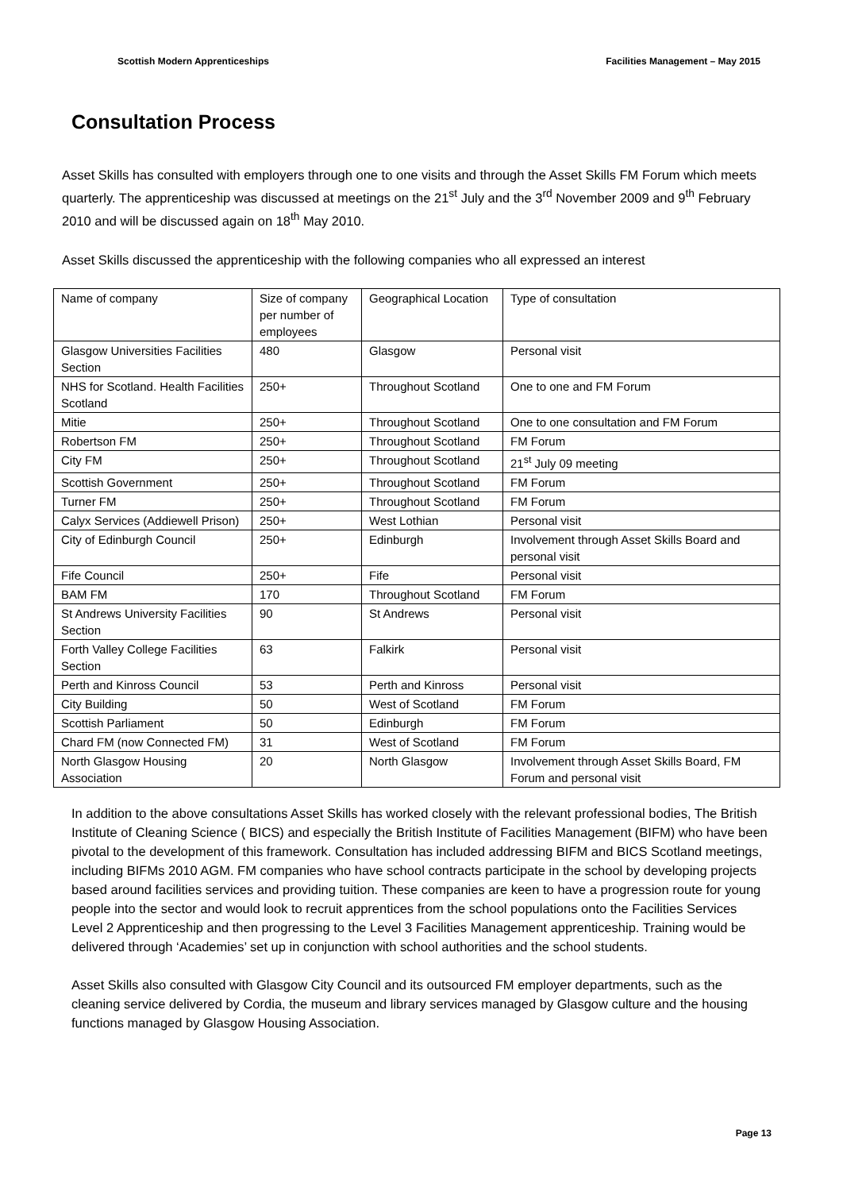Scottish Modern Apprenticeships Facilities Management – May 2015
Consultation Process
Asset Skills has consulted with employers through one to one visits and through the Asset Skills FM Forum which meets quarterly. The apprenticeship was discussed at meetings on the 21<sup>st</sup> July and the 3<sup>rd</sup> November 2009 and 9<sup>th</sup> February 2010 and will be discussed again on 18<sup>th</sup> May 2010.
Asset Skills discussed the apprenticeship with the following companies who all expressed an interest
| Name of company | Size of company per number of employees | Geographical Location | Type of consultation |
| Glasgow Universities Facilities Section | 480 | Glasgow | Personal visit |
| NHS for Scotland. Health Facilities Scotland | 250+ | Throughout Scotland | One to one and FM Forum |
| Mitie | 250+ | Throughout Scotland | One to one consultation and FM Forum |
| Robertson FM | 250+ | Throughout Scotland | FM Forum |
| City FM | 250+ | Throughout Scotland | 21<sup>st</sup> July 09 meeting |
| Scottish Government | 250+ | Throughout Scotland | FM Forum |
| Turner FM | 250+ | Throughout Scotland | FM Forum |
| Calyx Services (Addiewell Prison) | 250+ | West Lothian | Personal visit |
| City of Edinburgh Council | 250+ | Edinburgh | Involvement through Asset Skills Board and personal visit |
| Fife Council | 250+ | Fife | Personal visit |
| BAM FM | 170 | Throughout Scotland | FM Forum |
| St Andrews University Facilities Section | 90 | St Andrews | Personal visit |
| Forth Valley College Facilities Section | 63 | Falkirk | Personal visit |
| Perth and Kinross Council | 53 | Perth and Kinross | Personal visit |
| City Building | 50 | West of Scotland | FM Forum |
| Scottish Parliament | 50 | Edinburgh | FM Forum |
| Chard FM (now Connected FM) | 31 | West of Scotland | FM Forum |
| North Glasgow Housing Association | 20 | North Glasgow | Involvement through Asset Skills Board, FM Forum and personal visit |
In addition to the above consultations Asset Skills has worked closely with the relevant professional bodies, The British Institute of Cleaning Science ( BICS) and especially the British Institute of Facilities Management (BIFM) who have been pivotal to the development of this framework. Consultation has included addressing BIFM and BICS Scotland meetings, including BIFMs 2010 AGM. FM companies who have school contracts participate in the school by developing projects based around facilities services and providing tuition. These companies are keen to have a progression route for young people into the sector and would look to recruit apprentices from the school populations onto the Facilities Services Level 2 Apprenticeship and then progressing to the Level 3 Facilities Management apprenticeship. Training would be delivered through ‘Academies’ set up in conjunction with school authorities and the school students.
Asset Skills also consulted with Glasgow City Council and its outsourced FM employer departments, such as the cleaning service delivered by Cordia, the museum and library services managed by Glasgow culture and the housing functions managed by Glasgow Housing Association.
Page 13